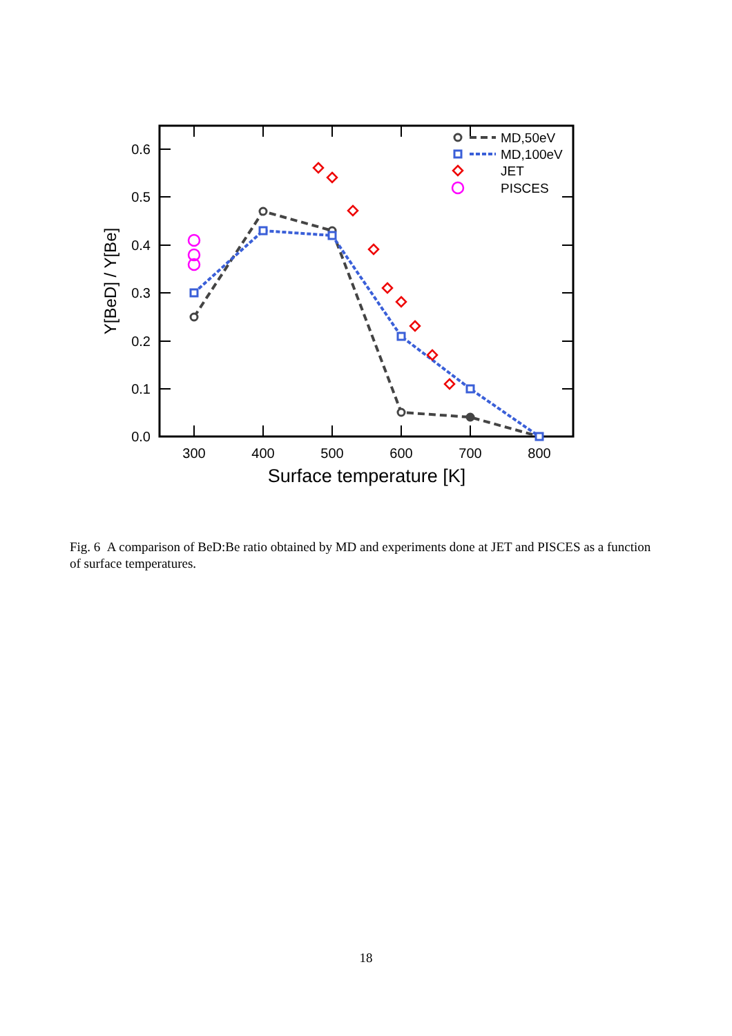0.6
0.5
0.4
0.3
0.2
0.1
0.0
300
400
500
600
700
800
Surface temperature [K]
Y[BeD] / Y[Be]
MD,50eV
MD,100eV
JET
PISCES
Fig. 6 A comparison of BeD:Be ratio obtained by MD and experiments done at JET and PISCES as a function of surface temperatures.
18